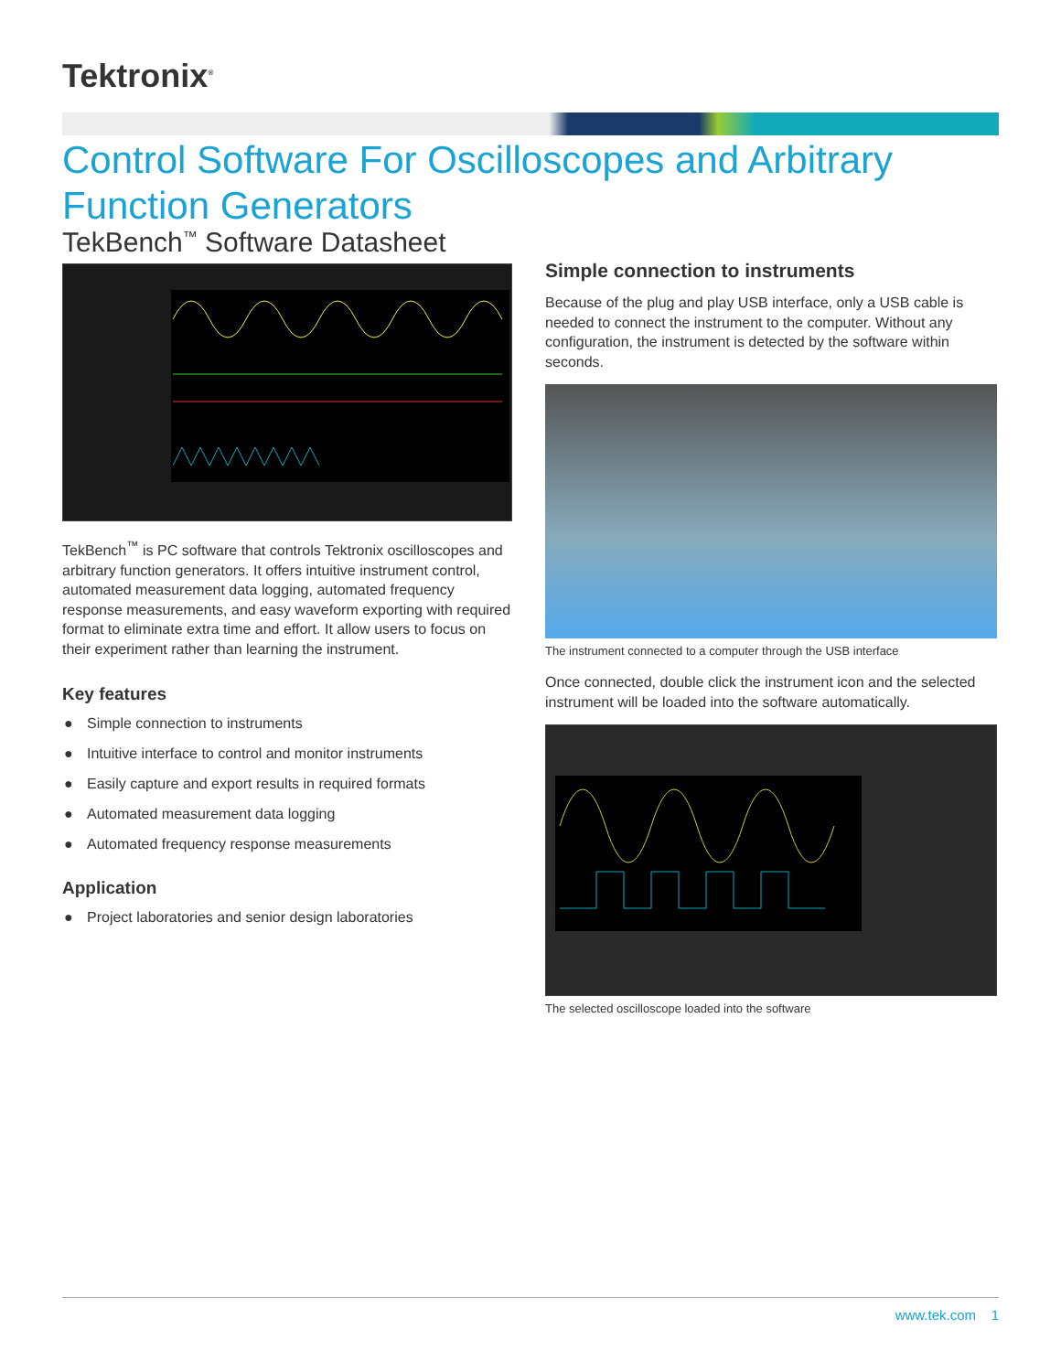Tektronix<sup>®</sup>
Control Software For Oscilloscopes and Arbitrary Function Generators
TekBench<sup>™</sup> Software Datasheet
TekBench<sup>™</sup> is PC software that controls Tektronix oscilloscopes and arbitrary function generators. It offers intuitive instrument control, automated measurement data logging, automated frequency response measurements, and easy waveform exporting with required format to eliminate extra time and effort. It allow users to focus on their experiment rather than learning the instrument.
Key features
● Simple connection to instruments
● Intuitive interface to control and monitor instruments
● Easily capture and export results in required formats
● Automated measurement data logging
● Automated frequency response measurements
Application
● Project laboratories and senior design laboratories
Simple connection to instruments
Because of the plug and play USB interface, only a USB cable is needed to connect the instrument to the computer. Without any configuration, the instrument is detected by the software within seconds.
The instrument connected to a computer through the USB interface
Once connected, double click the instrument icon and the selected instrument will be loaded into the software automatically.
The selected oscilloscope loaded into the software
www.tek.com 1